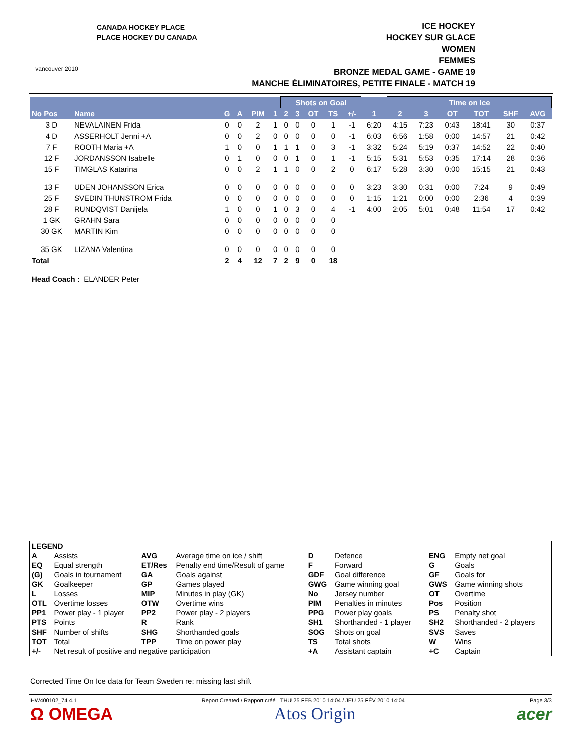vancouver 2010
CANADA HOCKEY PLACE
PLACE HOCKEY DU CANADA
ICE HOCKEY
HOCKEY SUR GLACE
WOMEN
FEMMES
BRONZE MEDAL GAME - GAME 19
MANCHE ÉLIMINATOIRES, PETITE FINALE - MATCH 19
| | | | | | | Shots on Goal | | | | | | Time on Ice | | | | | |
| --- | --- | --- | --- | --- | --- | --- | --- | --- | --- | --- | --- | --- | --- | --- | --- | --- | --- |
| No Pos | Name | G | A | PIM | 1 | 2 | 3 | OT | TS | +/- | 1 | 2 | 3 | OT | TOT | SHF | AVG |
| 3 D | NEVALAINEN Frida | 0 | 0 | 2 | 1 | 0 | 0 | 0 | 1 | -1 | 6:20 | 4:15 | 7:23 | 0:43 | 18:41 | 30 | 0:37 |
| 4 D | ASSERHOLT Jenni +A | 0 | 0 | 2 | 0 | 0 | 0 | 0 | 0 | -1 | 6:03 | 6:56 | 1:58 | 0:00 | 14:57 | 21 | 0:42 |
| 7 F | ROOTH Maria +A | 1 | 0 | 0 | 1 | 1 | 1 | 0 | 3 | -1 | 3:32 | 5:24 | 5:19 | 0:37 | 14:52 | 22 | 0:40 |
| 12 F | JORDANSSON Isabelle | 0 | 1 | 0 | 0 | 0 | 1 | 0 | 1 | -1 | 5:15 | 5:31 | 5:53 | 0:35 | 17:14 | 28 | 0:36 |
| 15 F | TIMGLAS Katarina | 0 | 0 | 2 | 1 | 1 | 0 | 0 | 2 | 0 | 6:17 | 5:28 | 3:30 | 0:00 | 15:15 | 21 | 0:43 |
| 13 F | UDEN JOHANSSON Erica | 0 | 0 | 0 | 0 | 0 | 0 | 0 | 0 | 0 | 3:23 | 3:30 | 0:31 | 0:00 | 7:24 | 9 | 0:49 |
| 25 F | SVEDIN THUNSTROM Frida | 0 | 0 | 0 | 0 | 0 | 0 | 0 | 0 | 0 | 1:15 | 1:21 | 0:00 | 0:00 | 2:36 | 4 | 0:39 |
| 28 F | RUNDQVIST Danijela | 1 | 0 | 0 | 1 | 0 | 3 | 0 | 4 | -1 | 4:00 | 2:05 | 5:01 | 0:48 | 11:54 | 17 | 0:42 |
| 1 GK | GRAHN Sara | 0 | 0 | 0 | 0 | 0 | 0 | 0 | 0 | | | | | | | | |
| 30 GK | MARTIN Kim | 0 | 0 | 0 | 0 | 0 | 0 | 0 | 0 | | | | | | | | |
| 35 GK | LIZANA Valentina | 0 | 0 | 0 | 0 | 0 | 0 | 0 | 0 | | | | | | | | |
| Total | | 2 | 4 | 12 | 7 | 2 | 9 | 0 | 18 | | | | | | | | |
Head Coach : ELANDER Peter
| LEGEND | | | | | | | |
| A | Assists | AVG | Average time on ice / shift | D | Defence | ENG | Empty net goal |
| EQ | Equal strength | ET/Res | Penalty end time/Result of game | F | Forward | G | Goals |
| (G) | Goals in tournament | GA | Goals against | GDF | Goal difference | GF | Goals for |
| GK | Goalkeeper | GP | Games played | GWG | Game winning goal | GWS | Game winning shots |
| L | Losses | MIP | Minutes in play (GK) | No | Jersey number | OT | Overtime |
| OTL | Overtime losses | OTW | Overtime wins | PIM | Penalties in minutes | Pos | Position |
| PP1 | Power play - 1 player | PP2 | Power play - 2 players | PPG | Power play goals | PS | Penalty shot |
| PTS | Points | R | Rank | SH1 | Shorthanded - 1 player | SH2 | Shorthanded - 2 players |
| SHF | Number of shifts | SHG | Shorthanded goals | SOG | Shots on goal | SVS | Saves |
| TOT | Total | TPP | Time on power play | TS | Total shots | W | Wins |
| +/- | Net result of positive and negative participation | | | +A | Assistant captain | +C | Captain |
Corrected Time On Ice data for Team Sweden re: missing last shift
IHW400102_74 4.1 Report Created / Rapport créé THU 25 FEB 2010 14:04 / JEU 25 FÉV 2010 14:04 Page 3/3
Ω OMEGA Atos Origin acer